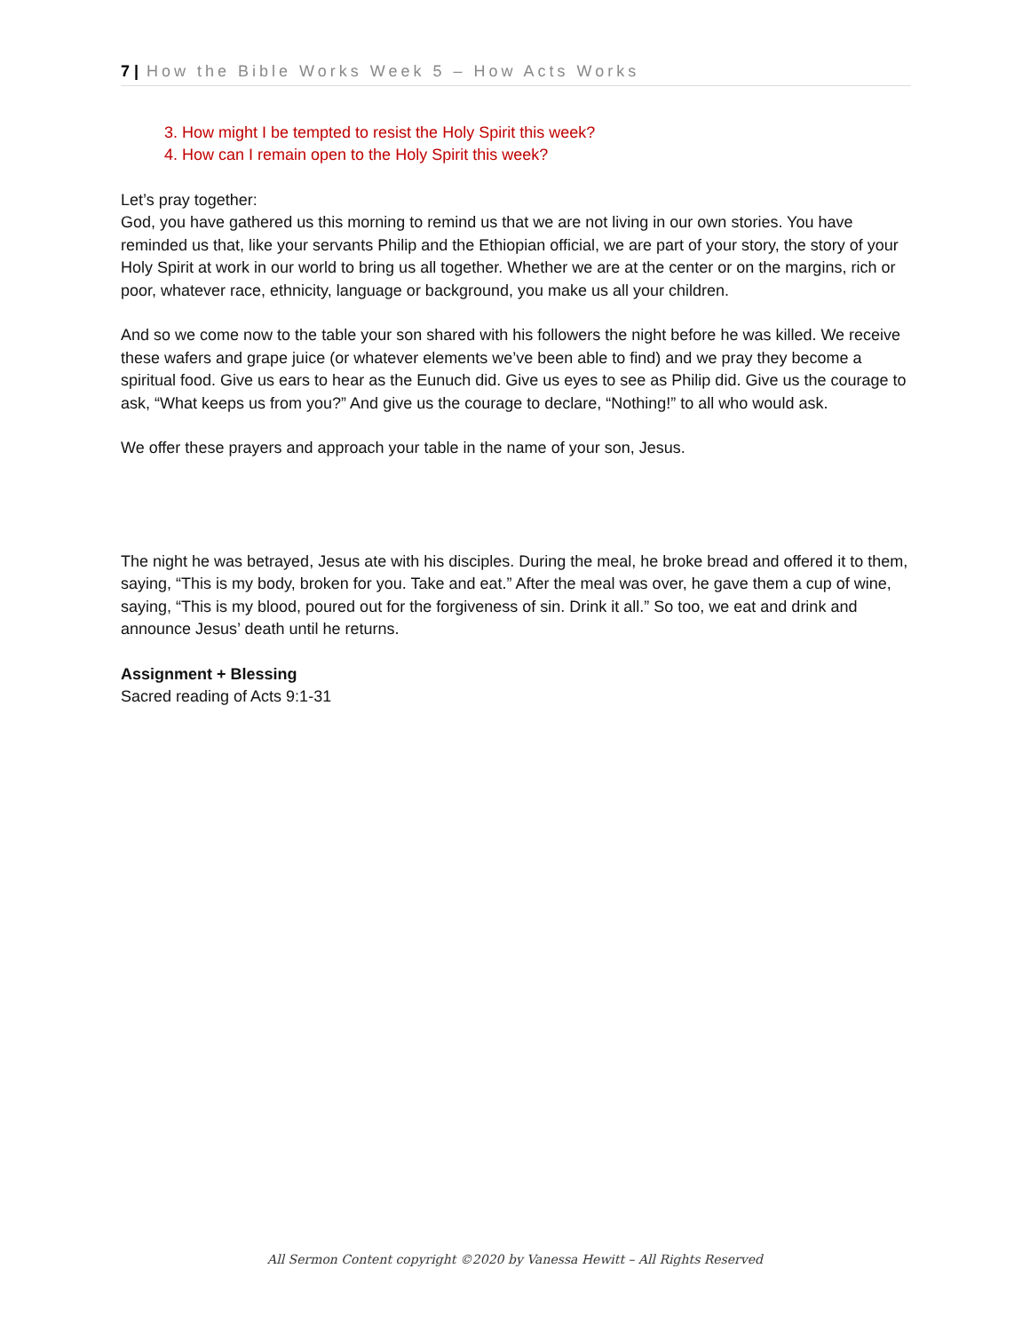7 | How the Bible Works Week 5 – How Acts Works
3. How might I be tempted to resist the Holy Spirit this week?
4. How can I remain open to the Holy Spirit this week?
Let’s pray together:
God, you have gathered us this morning to remind us that we are not living in our own stories. You have reminded us that, like your servants Philip and the Ethiopian official, we are part of your story, the story of your Holy Spirit at work in our world to bring us all together. Whether we are at the center or on the margins, rich or poor, whatever race, ethnicity, language or background, you make us all your children.
And so we come now to the table your son shared with his followers the night before he was killed. We receive these wafers and grape juice (or whatever elements we’ve been able to find) and we pray they become a spiritual food. Give us ears to hear as the Eunuch did. Give us eyes to see as Philip did. Give us the courage to ask, “What keeps us from you?” And give us the courage to declare, “Nothing!” to all who would ask.
We offer these prayers and approach your table in the name of your son, Jesus.
The night he was betrayed, Jesus ate with his disciples. During the meal, he broke bread and offered it to them, saying, “This is my body, broken for you. Take and eat.” After the meal was over, he gave them a cup of wine, saying, “This is my blood, poured out for the forgiveness of sin. Drink it all.” So too, we eat and drink and announce Jesus’ death until he returns.
Assignment + Blessing
Sacred reading of Acts 9:1-31
All Sermon Content copyright ©2020 by Vanessa Hewitt – All Rights Reserved